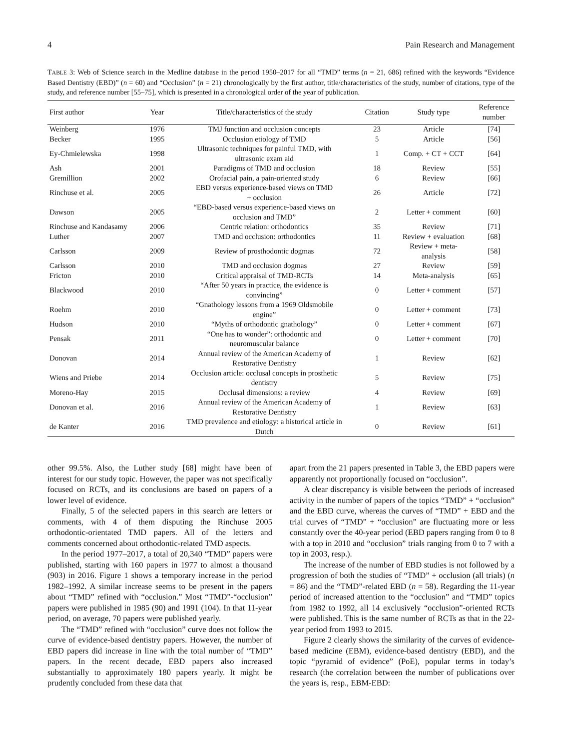4 Pain Research and Management
TABLE 3: Web of Science search in the Medline database in the period 1950–2017 for all “TMD” terms (n = 21, 686) refined with the keywords “Evidence Based Dentistry (EBD)” (n = 60) and “Occlusion” (n = 21) chronologically by the first author, title/characteristics of the study, number of citations, type of the study, and reference number [55–75], which is presented in a chronological order of the year of publication.
| First author | Year | Title/characteristics of the study | Citation | Study type | Reference number |
| --- | --- | --- | --- | --- | --- |
| Weinberg | 1976 | TMJ function and occlusion concepts | 23 | Article | [74] |
| Becker | 1995 | Occlusion etiology of TMD | 5 | Article | [56] |
| Ey-Chmielewska | 1998 | Ultrasonic techniques for painful TMD, with ultrasonic exam aid | 1 | Comp. + CT + CCT | [64] |
| Ash | 2001 | Paradigms of TMD and occlusion | 18 | Review | [55] |
| Gremillion | 2002 | Orofacial pain, a pain-oriented study | 6 | Review | [66] |
| Rinchuse et al. | 2005 | EBD versus experience-based views on TMD + occlusion | 26 | Article | [72] |
| Dawson | 2005 | “EBD-based versus experience-based views on occlusion and TMD” | 2 | Letter + comment | [60] |
| Rinchuse and Kandasamy | 2006 | Centric relation: orthodontics | 35 | Review | [71] |
| Luther | 2007 | TMD and occlusion: orthodontics | 11 | Review + evaluation | [68] |
| Carlsson | 2009 | Review of prosthodontic dogmas | 72 | Review + meta- analysis | [58] |
| Carlsson | 2010 | TMD and occlusion dogmas | 27 | Review | [59] |
| Fricton | 2010 | Critical appraisal of TMD-RCTs | 14 | Meta-analysis | [65] |
| Blackwood | 2010 | “After 50 years in practice, the evidence is convincing” | 0 | Letter + comment | [57] |
| Roehm | 2010 | “Gnathology lessons from a 1969 Oldsmobile engine” | 0 | Letter + comment | [73] |
| Hudson | 2010 | “Myths of orthodontic gnathology” | 0 | Letter + comment | [67] |
| Pensak | 2011 | “One has to wonder”: orthodontic and neuromuscular balance | 0 | Letter + comment | [70] |
| Donovan | 2014 | Annual review of the American Academy of Restorative Dentistry | 1 | Review | [62] |
| Wiens and Priebe | 2014 | Occlusion article: occlusal concepts in prosthetic dentistry | 5 | Review | [75] |
| Moreno-Hay | 2015 | Occlusal dimensions: a review | 4 | Review | [69] |
| Donovan et al. | 2016 | Annual review of the American Academy of Restorative Dentistry | 1 | Review | [63] |
| de Kanter | 2016 | TMD prevalence and etiology: a historical article in Dutch | 0 | Review | [61] |
other 99.5%. Also, the Luther study [68] might have been of interest for our study topic. However, the paper was not specifically focused on RCTs, and its conclusions are based on papers of a lower level of evidence.
Finally, 5 of the selected papers in this search are letters or comments, with 4 of them disputing the Rinchuse 2005 orthodontic-orientated TMD papers. All of the letters and comments concerned about orthodontic-related TMD aspects.
In the period 1977–2017, a total of 20,340 “TMD” papers were published, starting with 160 papers in 1977 to almost a thousand (903) in 2016. Figure 1 shows a temporary increase in the period 1982–1992. A similar increase seems to be present in the papers about “TMD” refined with “occlusion.” Most “TMD”-“occlusion” papers were published in 1985 (90) and 1991 (104). In that 11-year period, on average, 70 papers were published yearly.
The “TMD” refined with “occlusion” curve does not follow the curve of evidence-based dentistry papers. However, the number of EBD papers did increase in line with the total number of “TMD” papers. In the recent decade, EBD papers also increased substantially to approximately 180 papers yearly. It might be prudently concluded from these data that
apart from the 21 papers presented in Table 3, the EBD papers were apparently not proportionally focused on “occlusion”.
A clear discrepancy is visible between the periods of increased activity in the number of papers of the topics “TMD” + “occlusion” and the EBD curve, whereas the curves of “TMD” + EBD and the trial curves of “TMD” + “occlusion” are fluctuating more or less constantly over the 40-year period (EBD papers ranging from 0 to 8 with a top in 2010 and “occlusion” trials ranging from 0 to 7 with a top in 2003, resp.).
The increase of the number of EBD studies is not followed by a progression of both the studies of “TMD” + occlusion (all trials) (n = 86) and the “TMD”-related EBD (n = 58). Regarding the 11-year period of increased attention to the “occlusion” and “TMD” topics from 1982 to 1992, all 14 exclusively “occlusion”-oriented RCTs were published. This is the same number of RCTs as that in the 22-year period from 1993 to 2015.
Figure 2 clearly shows the similarity of the curves of evidence-based medicine (EBM), evidence-based dentistry (EBD), and the topic “pyramid of evidence” (PoE), popular terms in today’s research (the correlation between the number of publications over the years is, resp., EBM-EBD: